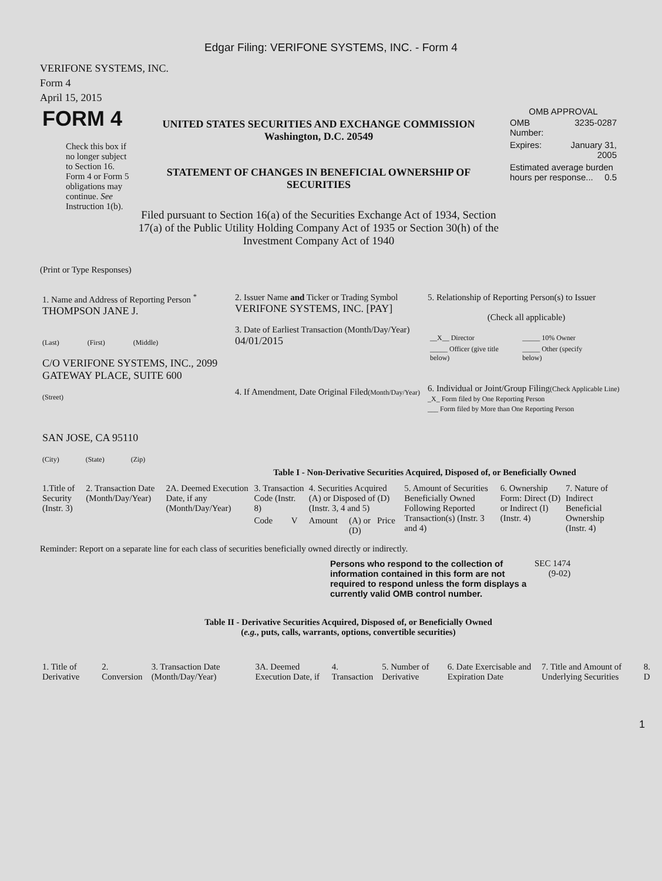Edgar Filing: VERIFONE SYSTEMS, INC. - Form 4
VERIFONE SYSTEMS, INC.
Form 4
April 15, 2015
| FORM 4 Check this box if no longer subject to Section 16. Form 4 or Form 5 obligations may continue. See Instruction 1(b). | UNITED STATES SECURITIES AND EXCHANGE COMMISSION Washington, D.C. 20549 STATEMENT OF CHANGES IN BENEFICIAL OWNERSHIP OF SECURITIES Filed pursuant to Section 16(a) of the Securities Exchange Act of 1934, Section 17(a) of the Public Utility Holding Company Act of 1935 or Section 30(h) of the Investment Company Act of 1940 | OMB APPROVAL / OMB Number: / 3235-0287 / / Expires: / January 31, 2005 / / Estimated average burden hours per response... 0.5 / / |
(Print or Type Responses)
| 1. Name and Address of Reporting Person <sup>*</sup> THOMPSON JANE J. (Last) (First) (Middle) C/O VERIFONE SYSTEMS, INC., 2099 GATEWAY PLACE, SUITE 600 (Street) SAN JOSE, CA 95110 (City) (State) (Zip) | 2. Issuer Name and Ticker or Trading Symbol VERIFONE SYSTEMS, INC. [PAY] 3. Date of Earliest Transaction (Month/Day/Year) 04/01/2015 4. If Amendment, Date Original Filed (Month/Day/Year) | 5. Relationship of Reporting Person(s) to Issuer (Check all applicable) / __X__ Director / _____ 10% Owner / / _____ Officer (give title below) / _____ Other (specify below) / 6. Individual or Joint/Group Filing (Check Applicable Line) _X_ Form filed by One Reporting Person ___ Form filed by More than One Reporting Person |
Table I - Non-Derivative Securities Acquired, Disposed of, or Beneficially Owned
| 1.Title of Security (Instr. 3) | 2. Transaction Date (Month/Day/Year) | 2A. Deemed Execution Date, if any (Month/Day/Year) | 3. Transaction Code (Instr. 8) | | 4. Securities Acquired (A) or Disposed of (D) (Instr. 3, 4 and 5) | | | 5. Amount of Securities Beneficially Owned Following Reported Transaction(s) (Instr. 3 and 4) | 6. Ownership Form: Direct (D) or Indirect (I) (Instr. 4) | 7. Nature of Indirect Beneficial Ownership (Instr. 4) |
| --- | --- | --- | --- | --- | --- | --- | --- | --- | --- | --- |
| | | | Code | V | Amount | (A) or (D) | Price | | | |
Reminder: Report on a separate line for each class of securities beneficially owned directly or indirectly.
| Persons who respond to the collection of information contained in this form are not required to respond unless the form displays a currently valid OMB control number. | SEC 1474 (9-02) |
Table II - Derivative Securities Acquired, Disposed of, or Beneficially Owned
(e.g., puts, calls, warrants, options, convertible securities)
| 1. Title of Derivative | 2. Conversion | 3. Transaction Date (Month/Day/Year) | 3A. Deemed Execution Date, if | 4. Transaction | 5. Number of Derivative | 6. Date Exercisable and Expiration Date | 7. Title and Amount of Underlying Securities | 8. D |
| --- | --- | --- | --- | --- | --- | --- | --- | --- |
1